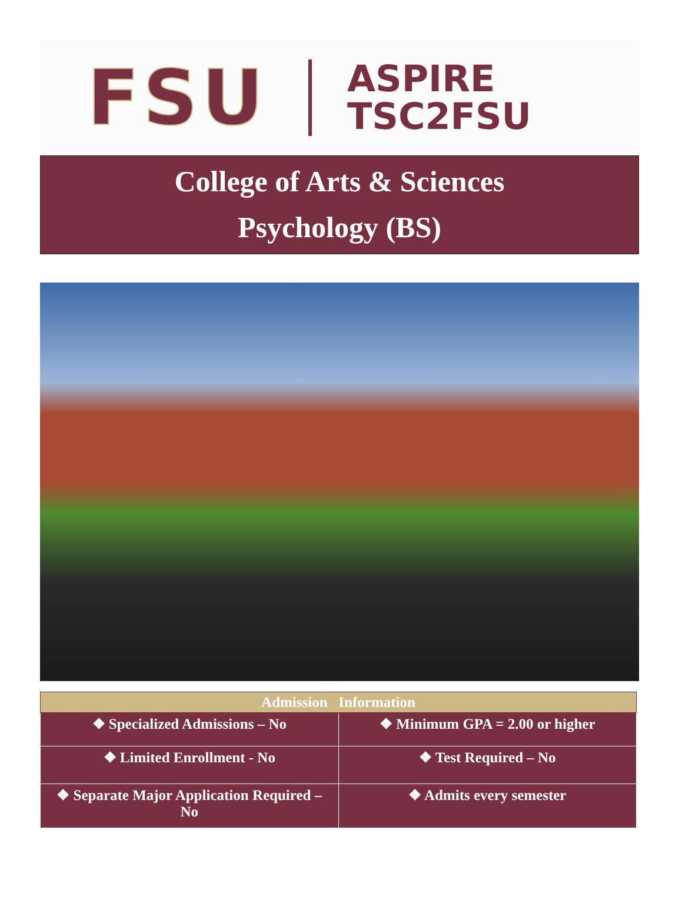FSU
ASPIRE
TSC2FSU
College of Arts & Sciences
Psychology (BS)
| Admission Information | |
| --- | --- |
| ❖ Specialized Admissions – No | ❖ Minimum GPA = 2.00 or higher |
| ❖ Limited Enrollment - No | ❖ Test Required – No |
| ❖ Separate Major Application Required – No | ❖ Admits every semester |